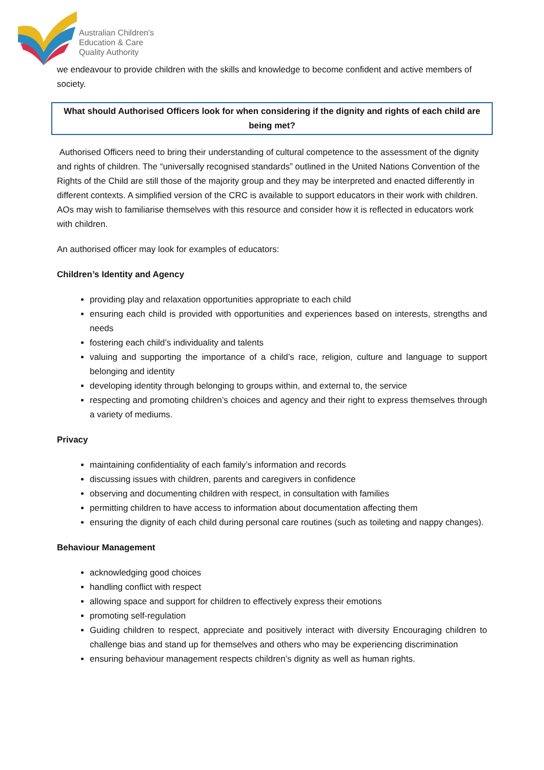Australian Children's
Education & Care
Quality Authority
we endeavour to provide children with the skills and knowledge to become confident and active members of society.
What should Authorised Officers look for when considering if the dignity and rights of each child are being met?
Authorised Officers need to bring their understanding of cultural competence to the assessment of the dignity and rights of children. The “universally recognised standards” outlined in the United Nations Convention of the Rights of the Child are still those of the majority group and they may be interpreted and enacted differently in different contexts. A simplified version of the CRC is available to support educators in their work with children. AOs may wish to familiarise themselves with this resource and consider how it is reflected in educators work with children.
An authorised officer may look for examples of educators:
Children’s Identity and Agency
providing play and relaxation opportunities appropriate to each child
ensuring each child is provided with opportunities and experiences based on interests, strengths and needs
fostering each child’s individuality and talents
valuing and supporting the importance of a child’s race, religion, culture and language to support belonging and identity
developing identity through belonging to groups within, and external to, the service
respecting and promoting children’s choices and agency and their right to express themselves through a variety of mediums.
Privacy
maintaining confidentiality of each family’s information and records
discussing issues with children, parents and caregivers in confidence
observing and documenting children with respect, in consultation with families
permitting children to have access to information about documentation affecting them
ensuring the dignity of each child during personal care routines (such as toileting and nappy changes).
Behaviour Management
acknowledging good choices
handling conflict with respect
allowing space and support for children to effectively express their emotions
promoting self-regulation
Guiding children to respect, appreciate and positively interact with diversity Encouraging children to challenge bias and stand up for themselves and others who may be experiencing discrimination
ensuring behaviour management respects children’s dignity as well as human rights.